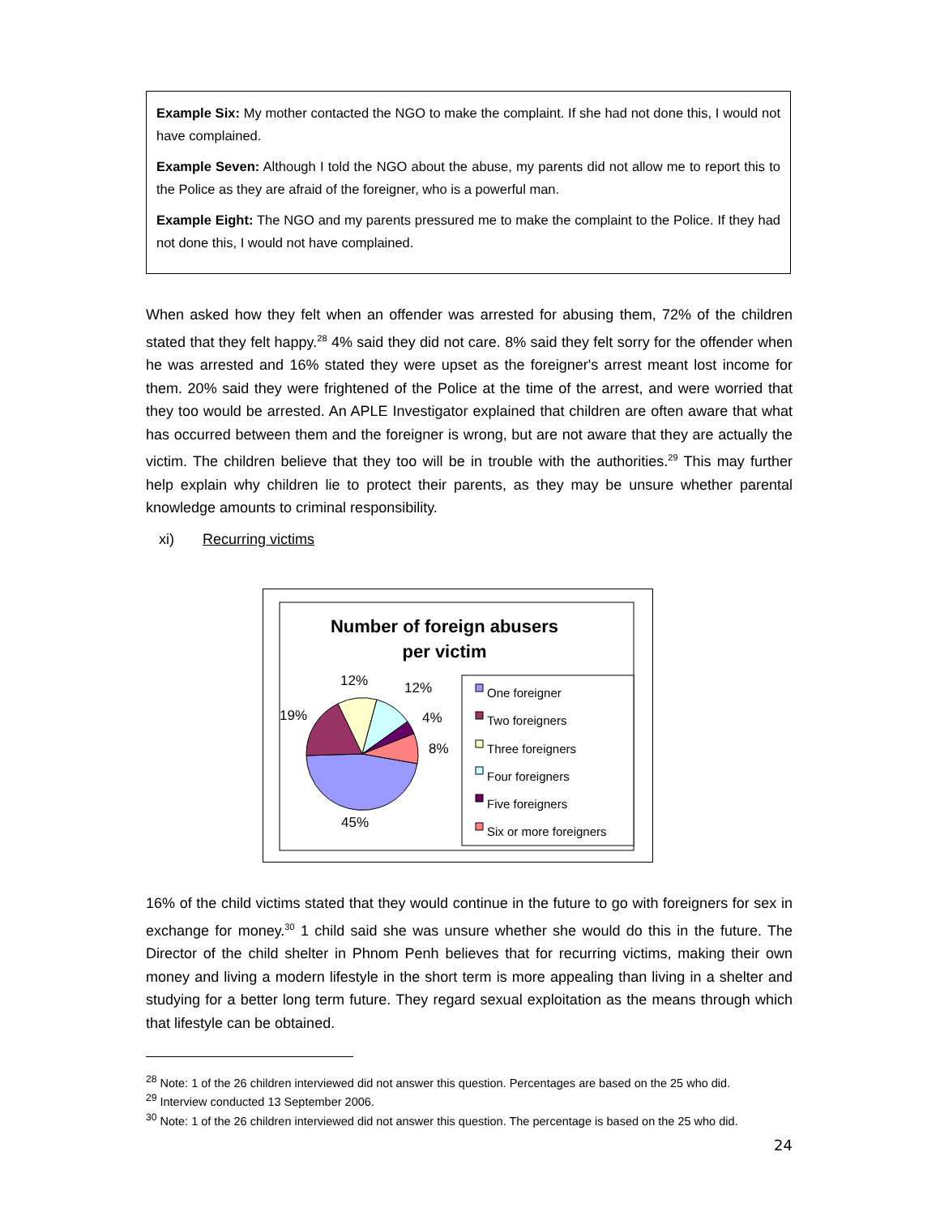Example Six: My mother contacted the NGO to make the complaint. If she had not done this, I would not have complained.
Example Seven: Although I told the NGO about the abuse, my parents did not allow me to report this to the Police as they are afraid of the foreigner, who is a powerful man.
Example Eight: The NGO and my parents pressured me to make the complaint to the Police. If they had not done this, I would not have complained.
When asked how they felt when an offender was arrested for abusing them, 72% of the children stated that they felt happy.<sup>28</sup> 4% said they did not care. 8% said they felt sorry for the offender when he was arrested and 16% stated they were upset as the foreigner's arrest meant lost income for them. 20% said they were frightened of the Police at the time of the arrest, and were worried that they too would be arrested. An APLE Investigator explained that children are often aware that what has occurred between them and the foreigner is wrong, but are not aware that they are actually the victim. The children believe that they too will be in trouble with the authorities.<sup>29</sup> This may further help explain why children lie to protect their parents, as they may be unsure whether parental knowledge amounts to criminal responsibility.
xi) Recurring victims
Number of foreign abusers
per victim
12% 12%
19% 4%
8%
45%
One foreigner
Two foreigners
Three foreigners
Four foreigners
Five foreigners
Six or more foreigners
16% of the child victims stated that they would continue in the future to go with foreigners for sex in exchange for money.<sup>30</sup> 1 child said she was unsure whether she would do this in the future. The Director of the child shelter in Phnom Penh believes that for recurring victims, making their own money and living a modern lifestyle in the short term is more appealing than living in a shelter and studying for a better long term future. They regard sexual exploitation as the means through which that lifestyle can be obtained.
<sup>28</sup> Note: 1 of the 26 children interviewed did not answer this question. Percentages are based on the 25 who did.
<sup>29</sup> Interview conducted 13 September 2006.
<sup>30</sup> Note: 1 of the 26 children interviewed did not answer this question. The percentage is based on the 25 who did.
24